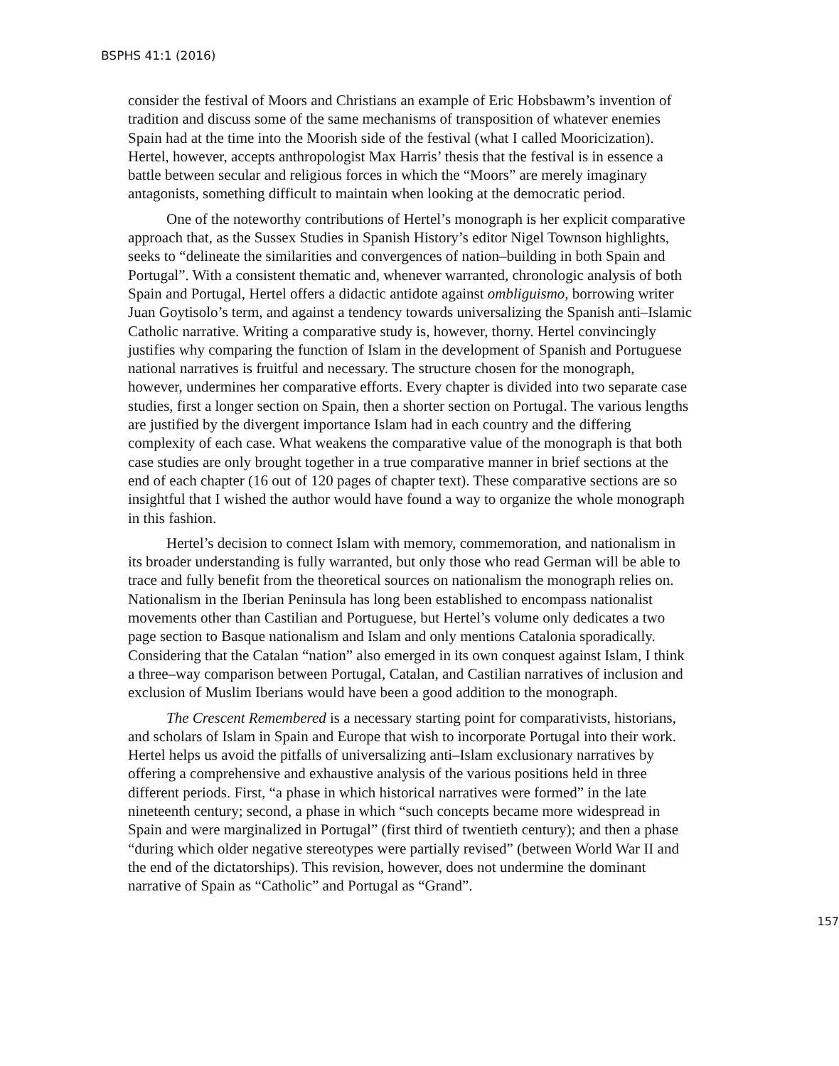BSPHS 41:1 (2016)
consider the festival of Moors and Christians an example of Eric Hobsbawm’s invention of tradition and discuss some of the same mechanisms of transposition of whatever enemies Spain had at the time into the Moorish side of the festival (what I called Mooricization). Hertel, however, accepts anthropologist Max Harris’ thesis that the festival is in essence a battle between secular and religious forces in which the “Moors” are merely imaginary antagonists, something difficult to maintain when looking at the democratic period.
One of the noteworthy contributions of Hertel’s monograph is her explicit comparative approach that, as the Sussex Studies in Spanish History’s editor Nigel Townson highlights, seeks to “delineate the similarities and convergences of nation–building in both Spain and Portugal”. With a consistent thematic and, whenever warranted, chronologic analysis of both Spain and Portugal, Hertel offers a didactic antidote against ombliguismo, borrowing writer Juan Goytisolo’s term, and against a tendency towards universalizing the Spanish anti–Islamic Catholic narrative. Writing a comparative study is, however, thorny. Hertel convincingly justifies why comparing the function of Islam in the development of Spanish and Portuguese national narratives is fruitful and necessary. The structure chosen for the monograph, however, undermines her comparative efforts. Every chapter is divided into two separate case studies, first a longer section on Spain, then a shorter section on Portugal. The various lengths are justified by the divergent importance Islam had in each country and the differing complexity of each case. What weakens the comparative value of the monograph is that both case studies are only brought together in a true comparative manner in brief sections at the end of each chapter (16 out of 120 pages of chapter text). These comparative sections are so insightful that I wished the author would have found a way to organize the whole monograph in this fashion.
Hertel’s decision to connect Islam with memory, commemoration, and nationalism in its broader understanding is fully warranted, but only those who read German will be able to trace and fully benefit from the theoretical sources on nationalism the monograph relies on. Nationalism in the Iberian Peninsula has long been established to encompass nationalist movements other than Castilian and Portuguese, but Hertel’s volume only dedicates a two page section to Basque nationalism and Islam and only mentions Catalonia sporadically. Considering that the Catalan “nation” also emerged in its own conquest against Islam, I think a three–way comparison between Portugal, Catalan, and Castilian narratives of inclusion and exclusion of Muslim Iberians would have been a good addition to the monograph.
The Crescent Remembered is a necessary starting point for comparativists, historians, and scholars of Islam in Spain and Europe that wish to incorporate Portugal into their work. Hertel helps us avoid the pitfalls of universalizing anti–Islam exclusionary narratives by offering a comprehensive and exhaustive analysis of the various positions held in three different periods. First, “a phase in which historical narratives were formed” in the late nineteenth century; second, a phase in which “such concepts became more widespread in Spain and were marginalized in Portugal” (first third of twentieth century); and then a phase “during which older negative stereotypes were partially revised” (between World War II and the end of the dictatorships). This revision, however, does not undermine the dominant narrative of Spain as “Catholic” and Portugal as “Grand”.
157